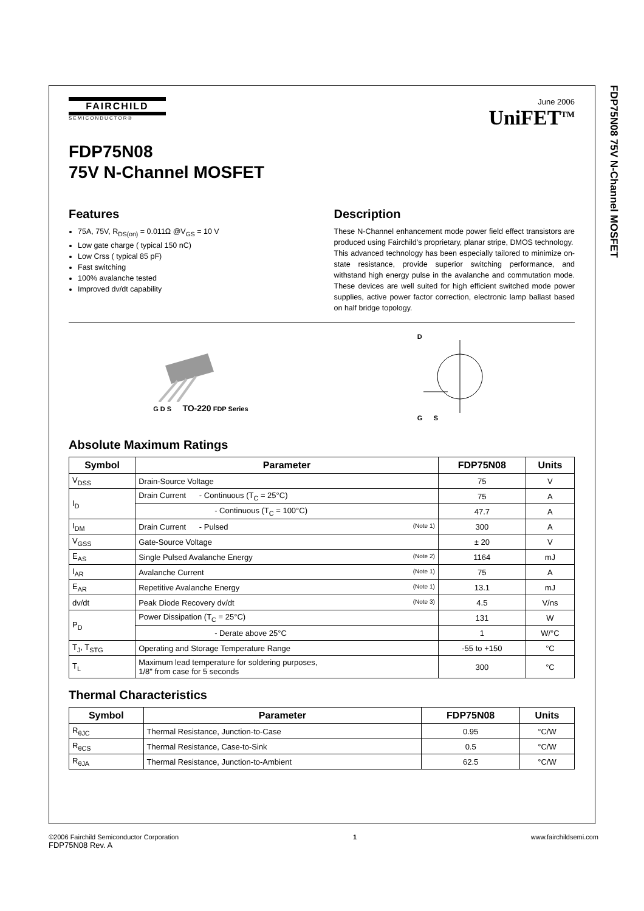FDP75N08 75V N-Channel MOSFET
FAIRCHILD
SEMICONDUCTOR®
June 2006
UniFET<sup>TM</sup>
FDP75N08
75V N-Channel MOSFET
Features
75A, 75V, R<sub>DS(on)</sub> = 0.011Ω @V<sub>GS</sub> = 10 V
Low gate charge ( typical 150 nC)
Low Crss ( typical 85 pF)
Fast switching
100% avalanche tested
Improved dv/dt capability
Description
These N-Channel enhancement mode power field effect transistors are produced using Fairchild’s proprietary, planar stripe, DMOS technology.
This advanced technology has been especially tailored to minimize on-state resistance, provide superior switching performance, and withstand high energy pulse in the avalanche and commutation mode. These devices are well suited for high efficient switched mode power supplies, active power factor correction, electronic lamp ballast based on half bridge topology.
G D S TO-220 FDP Series
D
G S
Absolute Maximum Ratings
| Symbol | Parameter | FDP75N08 | Units |
| --- | --- | --- | --- |
| V<sub>DSS</sub> | Drain-Source Voltage | 75 | V |
| I<sub>D</sub> | Drain Current - Continuous (T<sub>C</sub> = 25°C) | 75 | A |
| | - Continuous (T<sub>C</sub> = 100°C) | 47.7 | A |
| I<sub>DM</sub> | Drain Current - Pulsed (Note 1) | 300 | A |
| V<sub>GSS</sub> | Gate-Source Voltage | ± 20 | V |
| E<sub>AS</sub> | Single Pulsed Avalanche Energy (Note 2) | 1164 | mJ |
| I<sub>AR</sub> | Avalanche Current (Note 1) | 75 | A |
| E<sub>AR</sub> | Repetitive Avalanche Energy (Note 1) | 13.1 | mJ |
| dv/dt | Peak Diode Recovery dv/dt (Note 3) | 4.5 | V/ns |
| P<sub>D</sub> | Power Dissipation (T<sub>C</sub> = 25°C) | 131 | W |
| | - Derate above 25°C | 1 | W/°C |
| T<sub>J</sub>, T<sub>STG</sub> | Operating and Storage Temperature Range | -55 to +150 | °C |
| T<sub>L</sub> | Maximum lead temperature for soldering purposes, 1/8" from case for 5 seconds | 300 | °C |
Thermal Characteristics
| Symbol | Parameter | FDP75N08 | Units |
| --- | --- | --- | --- |
| R<sub>θJC</sub> | Thermal Resistance, Junction-to-Case | 0.95 | °C/W |
| R<sub>θCS</sub> | Thermal Resistance, Case-to-Sink | 0.5 | °C/W |
| R<sub>θJA</sub> | Thermal Resistance, Junction-to-Ambient | 62.5 | °C/W |
©2006 Fairchild Semiconductor Corporation
FDP75N08 Rev. A
1 www.fairchildsemi.com